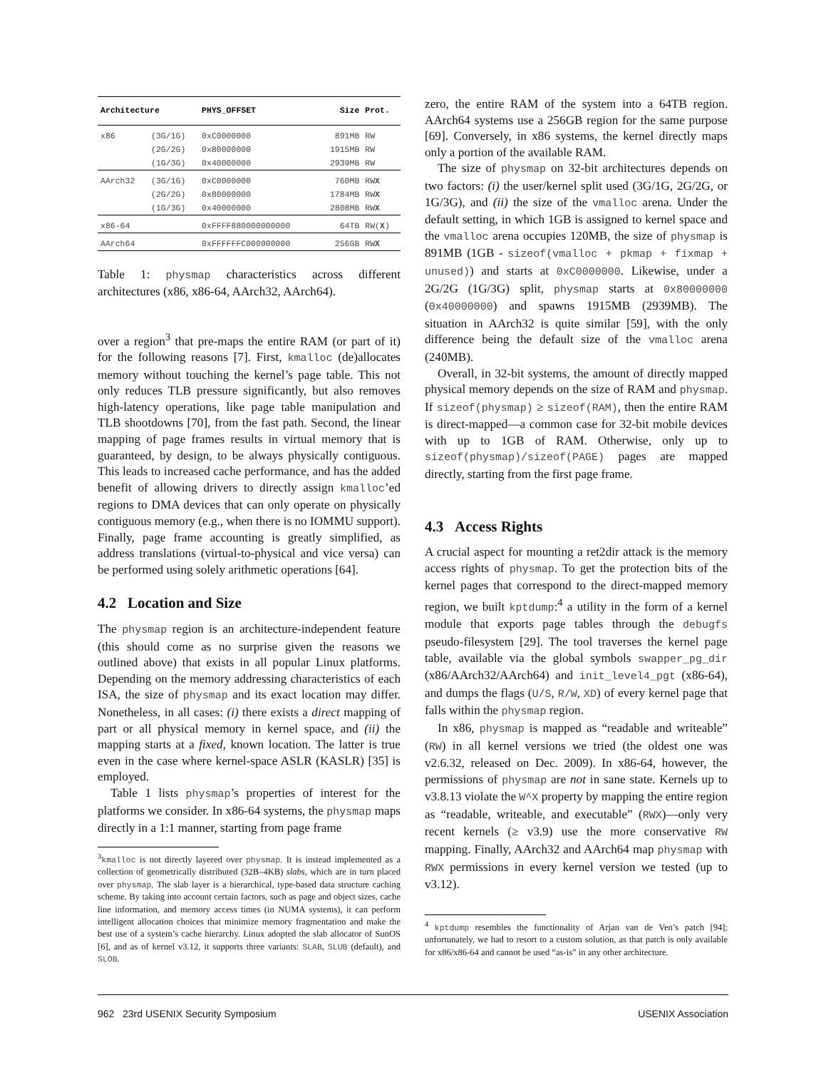| Architecture | | PHYS_OFFSET | Size | Prot. |
| --- | --- | --- | --- | --- |
| x86 | (3G/1G) | 0xC0000000 | 891MB | RW |
| | (2G/2G) | 0x80000000 | 1915MB | RW |
| | (1G/3G) | 0x40000000 | 2939MB | RW |
| AArch32 | (3G/1G) | 0xC0000000 | 760MB | RW X |
| | (2G/2G) | 0x80000000 | 1784MB | RW X |
| | (1G/3G) | 0x40000000 | 2808MB | RW X |
| x86-64 | | 0xFFFF880000000000 | 64TB | RW( X ) |
| AArch64 | | 0xFFFFFFC000000000 | 256GB | RW X |
Table 1: physmap characteristics across different architectures (x86, x86-64, AArch32, AArch64).
over a region<sup>3</sup> that pre-maps the entire RAM (or part of it) for the following reasons [7]. First, kmalloc (de)allocates memory without touching the kernel’s page table. This not only reduces TLB pressure significantly, but also removes high-latency operations, like page table manipulation and TLB shootdowns [70], from the fast path. Second, the linear mapping of page frames results in virtual memory that is guaranteed, by design, to be always physically contiguous. This leads to increased cache performance, and has the added benefit of allowing drivers to directly assign kmalloc’ed regions to DMA devices that can only operate on physically contiguous memory (e.g., when there is no IOMMU support). Finally, page frame accounting is greatly simplified, as address translations (virtual-to-physical and vice versa) can be performed using solely arithmetic operations [64].
4.2 Location and Size
The physmap region is an architecture-independent feature (this should come as no surprise given the reasons we outlined above) that exists in all popular Linux platforms. Depending on the memory addressing characteristics of each ISA, the size of physmap and its exact location may differ. Nonetheless, in all cases: (i) there exists a direct mapping of part or all physical memory in kernel space, and (ii) the mapping starts at a fixed, known location. The latter is true even in the case where kernel-space ASLR (KASLR) [35] is employed.
Table 1 lists physmap’s properties of interest for the platforms we consider. In x86-64 systems, the physmap maps directly in a 1:1 manner, starting from page frame
<sup>3</sup> kmalloc is not directly layered over physmap. It is instead implemented as a collection of geometrically distributed (32B–4KB) slabs, which are in turn placed over physmap. The slab layer is a hierarchical, type-based data structure caching scheme. By taking into account certain factors, such as page and object sizes, cache line information, and memory access times (in NUMA systems), it can perform intelligent allocation choices that minimize memory fragmentation and make the best use of a system’s cache hierarchy. Linux adopted the slab allocator of SunOS [6], and as of kernel v3.12, it supports three variants: SLAB, SLUB (default), and SLOB.
zero, the entire RAM of the system into a 64TB region. AArch64 systems use a 256GB region for the same purpose [69]. Conversely, in x86 systems, the kernel directly maps only a portion of the available RAM.
The size of physmap on 32-bit architectures depends on two factors: (i) the user/kernel split used (3G/1G, 2G/2G, or 1G/3G), and (ii) the size of the vmalloc arena. Under the default setting, in which 1GB is assigned to kernel space and the vmalloc arena occupies 120MB, the size of physmap is 891MB (1GB - sizeof(vmalloc + pkmap + fixmap + unused)) and starts at 0xC0000000. Likewise, under a 2G/2G (1G/3G) split, physmap starts at 0x80000000 (0x40000000) and spawns 1915MB (2939MB). The situation in AArch32 is quite similar [59], with the only difference being the default size of the vmalloc arena (240MB).
Overall, in 32-bit systems, the amount of directly mapped physical memory depends on the size of RAM and physmap. If sizeof(physmap) ≥ sizeof(RAM), then the entire RAM is direct-mapped—a common case for 32-bit mobile devices with up to 1GB of RAM. Otherwise, only up to sizeof(physmap)/sizeof(PAGE) pages are mapped directly, starting from the first page frame.
4.3 Access Rights
A crucial aspect for mounting a ret2dir attack is the memory access rights of physmap. To get the protection bits of the kernel pages that correspond to the direct-mapped memory region, we built kptdump:<sup>4</sup> a utility in the form of a kernel module that exports page tables through the debugfs pseudo-filesystem [29]. The tool traverses the kernel page table, available via the global symbols swapper_pg_dir (x86/AArch32/AArch64) and init_level4_pgt (x86-64), and dumps the flags (U/S, R/W, XD) of every kernel page that falls within the physmap region.
In x86, physmap is mapped as “readable and writeable” (RW) in all kernel versions we tried (the oldest one was v2.6.32, released on Dec. 2009). In x86-64, however, the permissions of physmap are not in sane state. Kernels up to v3.8.13 violate the W^X property by mapping the entire region as “readable, writeable, and executable” (RWX)—only very recent kernels (≥ v3.9) use the more conservative RW mapping. Finally, AArch32 and AArch64 map physmap with RWX permissions in every kernel version we tested (up to v3.12).
<sup>4</sup> kptdump resembles the functionality of Arjan van de Ven’s patch [94]; unfortunately, we had to resort to a custom solution, as that patch is only available for x86/x86-64 and cannot be used “as-is” in any other architecture.
962 23rd USENIX Security Symposium USENIX Association